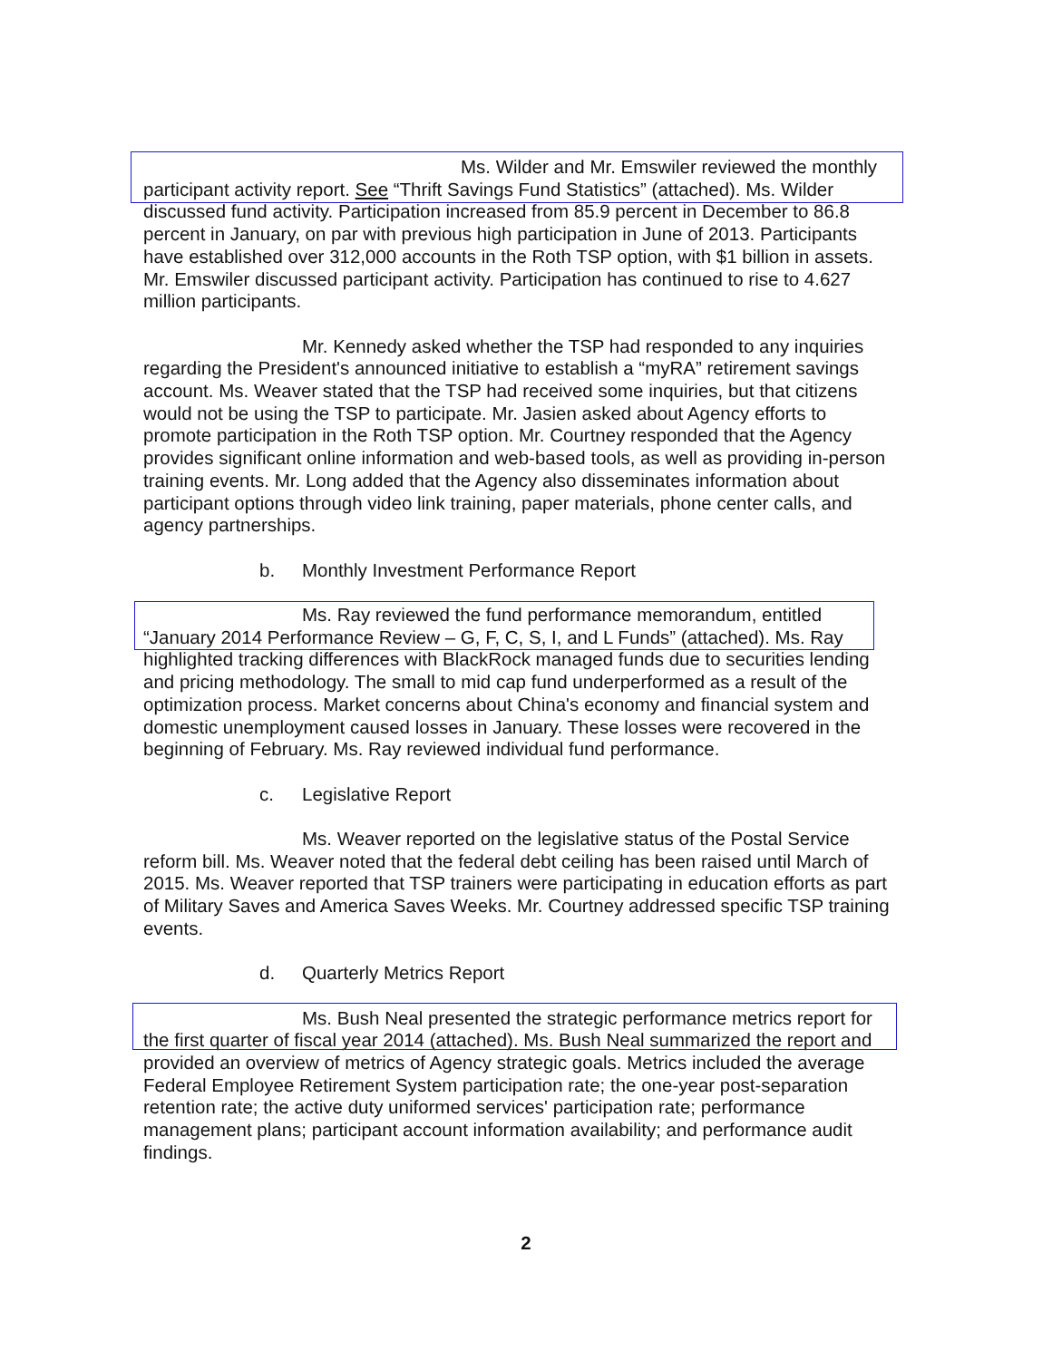Ms. Wilder and Mr. Emswiler reviewed the monthly participant activity report. See “Thrift Savings Fund Statistics” (attached). Ms. Wilder discussed fund activity. Participation increased from 85.9 percent in December to 86.8 percent in January, on par with previous high participation in June of 2013. Participants have established over 312,000 accounts in the Roth TSP option, with $1 billion in assets. Mr. Emswiler discussed participant activity. Participation has continued to rise to 4.627 million participants.
Mr. Kennedy asked whether the TSP had responded to any inquiries regarding the President's announced initiative to establish a “myRA” retirement savings account. Ms. Weaver stated that the TSP had received some inquiries, but that citizens would not be using the TSP to participate. Mr. Jasien asked about Agency efforts to promote participation in the Roth TSP option. Mr. Courtney responded that the Agency provides significant online information and web-based tools, as well as providing in-person training events. Mr. Long added that the Agency also disseminates information about participant options through video link training, paper materials, phone center calls, and agency partnerships.
b. Monthly Investment Performance Report
Ms. Ray reviewed the fund performance memorandum, entitled “January 2014 Performance Review – G, F, C, S, I, and L Funds” (attached). Ms. Ray highlighted tracking differences with BlackRock managed funds due to securities lending and pricing methodology. The small to mid cap fund underperformed as a result of the optimization process. Market concerns about China's economy and financial system and domestic unemployment caused losses in January. These losses were recovered in the beginning of February. Ms. Ray reviewed individual fund performance.
c. Legislative Report
Ms. Weaver reported on the legislative status of the Postal Service reform bill. Ms. Weaver noted that the federal debt ceiling has been raised until March of 2015. Ms. Weaver reported that TSP trainers were participating in education efforts as part of Military Saves and America Saves Weeks. Mr. Courtney addressed specific TSP training events.
d. Quarterly Metrics Report
Ms. Bush Neal presented the strategic performance metrics report for the first quarter of fiscal year 2014 (attached). Ms. Bush Neal summarized the report and provided an overview of metrics of Agency strategic goals. Metrics included the average Federal Employee Retirement System participation rate; the one-year post-separation retention rate; the active duty uniformed services' participation rate; performance management plans; participant account information availability; and performance audit findings.
2